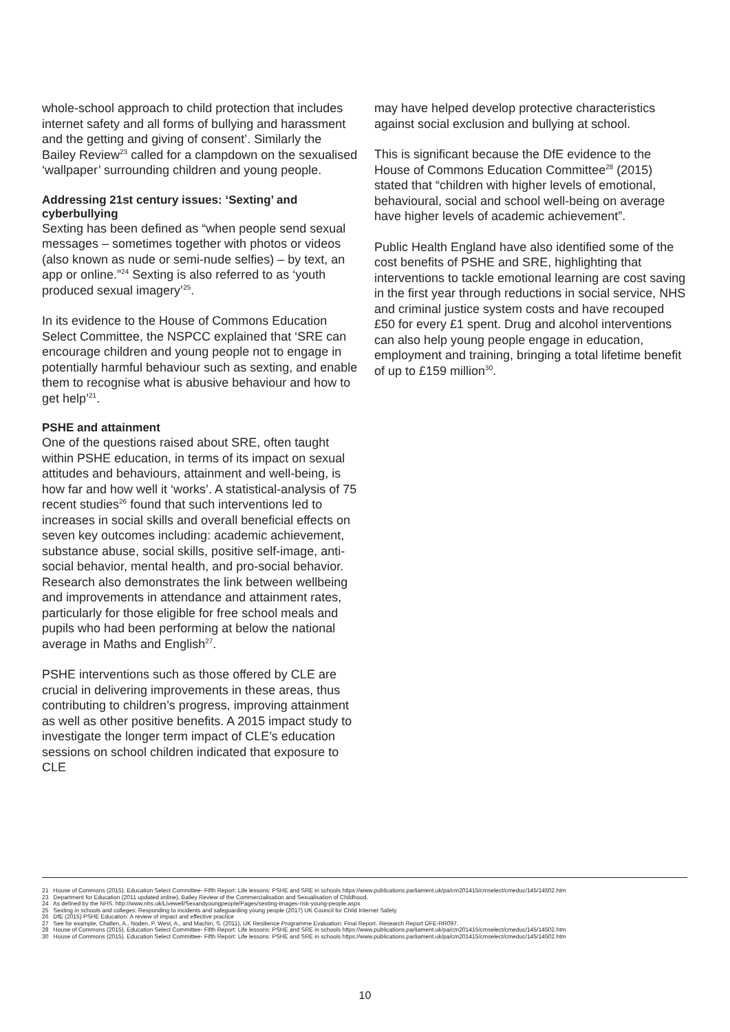whole-school approach to child protection that includes internet safety and all forms of bullying and harassment and the getting and giving of consent’. Similarly the Bailey Review<sup>23</sup> called for a clampdown on the sexualised ‘wallpaper’ surrounding children and young people.
Addressing 21st century issues: ‘Sexting’ and cyberbullying
Sexting has been defined as “when people send sexual messages – sometimes together with photos or videos (also known as nude or semi-nude selfies) – by text, an app or online.”<sup>24</sup> Sexting is also referred to as ‘youth produced sexual imagery’<sup>25</sup>.
In its evidence to the House of Commons Education Select Committee, the NSPCC explained that ‘SRE can encourage children and young people not to engage in potentially harmful behaviour such as sexting, and enable them to recognise what is abusive behaviour and how to get help’<sup>21</sup>.
PSHE and attainment
One of the questions raised about SRE, often taught within PSHE education, in terms of its impact on sexual attitudes and behaviours, attainment and well-being, is how far and how well it ‘works’. A statistical-analysis of 75 recent studies<sup>26</sup> found that such interventions led to increases in social skills and overall beneficial effects on seven key outcomes including: academic achievement, substance abuse, social skills, positive self-image, anti-social behavior, mental health, and pro-social behavior. Research also demonstrates the link between wellbeing and improvements in attendance and attainment rates, particularly for those eligible for free school meals and pupils who had been performing at below the national average in Maths and English<sup>27</sup>.
PSHE interventions such as those offered by CLE are crucial in delivering improvements in these areas, thus contributing to children’s progress, improving attainment as well as other positive benefits. A 2015 impact study to investigate the longer term impact of CLE’s education sessions on school children indicated that exposure to CLE
may have helped develop protective characteristics against social exclusion and bullying at school.
This is significant because the DfE evidence to the House of Commons Education Committee<sup>28</sup> (2015) stated that “children with higher levels of emotional, behavioural, social and school well-being on average have higher levels of academic achievement”.
Public Health England have also identified some of the cost benefits of PSHE and SRE, highlighting that interventions to tackle emotional learning are cost saving in the first year through reductions in social service, NHS and criminal justice system costs and have recouped £50 for every £1 spent. Drug and alcohol interventions can also help young people engage in education, employment and training, bringing a total lifetime benefit of up to £159 million<sup>30</sup>.
21 House of Commons (2015). Education Select Committee- Fifth Report: Life lessons: PSHE and SRE in schools https://www.publications.parliament.uk/pa/cm201415/cmselect/cmeduc/145/14502.htm
23 Department for Education (2011 updated online), Bailey Review of the Commercialisation and Sexualisation of Childhood.
24 As defined by the NHS. http://www.nhs.uk/Livewell/Sexandyoungpeople/Pages/sexting-images-risk-young-people.aspx
25 Sexting in schools and colleges: Responding to incidents and safeguarding young people (2017) UK Council for Child Internet Safety
26 DfE (2015) PSHE Education: A review of impact and effective practice
27 See for example, Challen, A., Noden, P. West, A., and Machin, S. (2011), UK Resilience Programme Evaluation: Final Report. Research Report DFE-RR097.
28 House of Commons (2015). Education Select Committee- Fifth Report: Life lessons: PSHE and SRE in schools https://www.publications.parliament.uk/pa/cm201415/cmselect/cmeduc/145/14502.htm
30 House of Commons (2015). Education Select Committee- Fifth Report: Life lessons: PSHE and SRE in schools https://www.publications.parliament.uk/pa/cm201415/cmselect/cmeduc/145/14502.htm
10